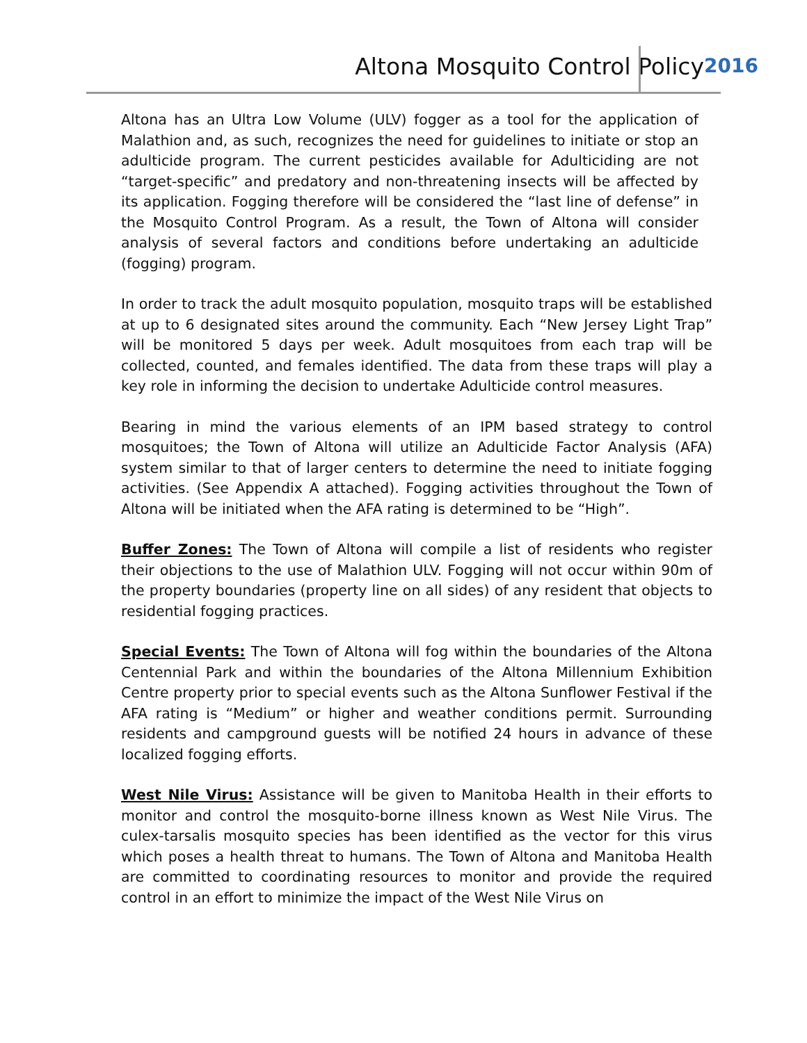Altona Mosquito Control Policy 2016
Altona has an Ultra Low Volume (ULV) fogger as a tool for the application of Malathion and, as such, recognizes the need for guidelines to initiate or stop an adulticide program. The current pesticides available for Adulticiding are not “target-specific” and predatory and non-threatening insects will be affected by its application. Fogging therefore will be considered the “last line of defense” in the Mosquito Control Program. As a result, the Town of Altona will consider analysis of several factors and conditions before undertaking an adulticide (fogging) program.
In order to track the adult mosquito population, mosquito traps will be established at up to 6 designated sites around the community. Each “New Jersey Light Trap” will be monitored 5 days per week. Adult mosquitoes from each trap will be collected, counted, and females identified. The data from these traps will play a key role in informing the decision to undertake Adulticide control measures.
Bearing in mind the various elements of an IPM based strategy to control mosquitoes; the Town of Altona will utilize an Adulticide Factor Analysis (AFA) system similar to that of larger centers to determine the need to initiate fogging activities. (See Appendix A attached). Fogging activities throughout the Town of Altona will be initiated when the AFA rating is determined to be “High”.
Buffer Zones: The Town of Altona will compile a list of residents who register their objections to the use of Malathion ULV. Fogging will not occur within 90m of the property boundaries (property line on all sides) of any resident that objects to residential fogging practices.
Special Events: The Town of Altona will fog within the boundaries of the Altona Centennial Park and within the boundaries of the Altona Millennium Exhibition Centre property prior to special events such as the Altona Sunflower Festival if the AFA rating is “Medium” or higher and weather conditions permit. Surrounding residents and campground guests will be notified 24 hours in advance of these localized fogging efforts.
West Nile Virus: Assistance will be given to Manitoba Health in their efforts to monitor and control the mosquito-borne illness known as West Nile Virus. The culex-tarsalis mosquito species has been identified as the vector for this virus which poses a health threat to humans. The Town of Altona and Manitoba Health are committed to coordinating resources to monitor and provide the required control in an effort to minimize the impact of the West Nile Virus on